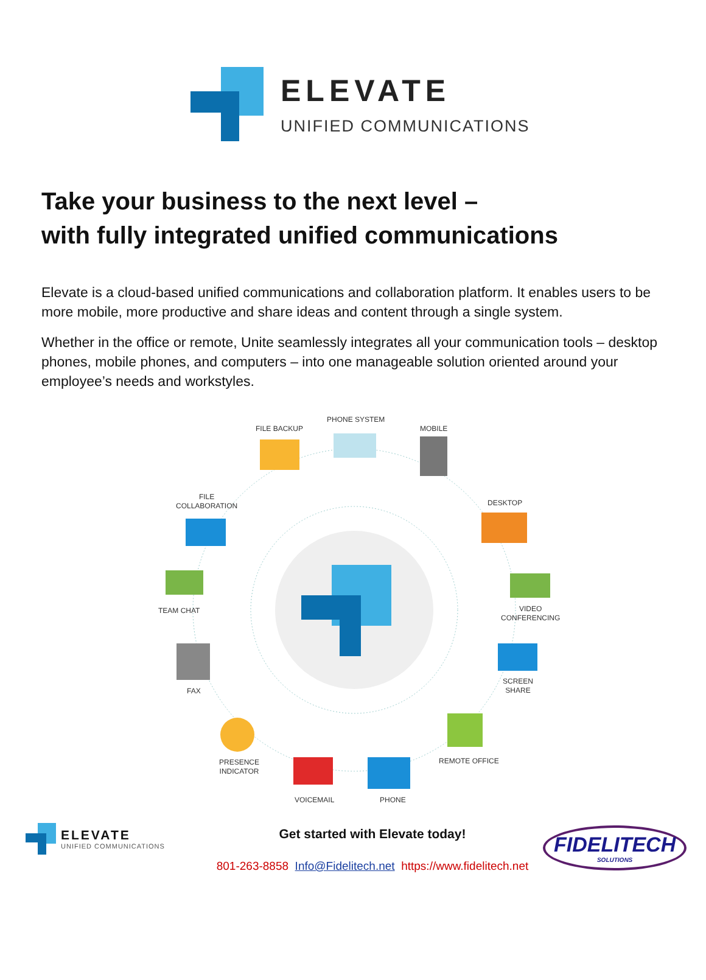ELEVATE
UNIFIED COMMUNICATIONS
Take your business to the next level –
with fully integrated unified communications
Elevate is a cloud-based unified communications and collaboration platform. It enables users to be more mobile, more productive and share ideas and content through a single system.
Whether in the office or remote, Unite seamlessly integrates all your communication tools – desktop phones, mobile phones, and computers – into one manageable solution oriented around your employee’s needs and workstyles.
PHONE SYSTEM
FILE BACKUP MOBILE
DESKTOP
FILE
COLLABORATION
TEAM CHAT
VIDEO
CONFERENCING
FAX
SCREEN
SHARE
REMOTE OFFICE
PRESENCE
INDICATOR
VOICEMAIL PHONE
ELEVATE
UNIFIED COMMUNICATIONS
Get started with Elevate today!
801-263-8858 Info@Fidelitech.net https://www.fidelitech.net
FIDELITECH
SOLUTIONS